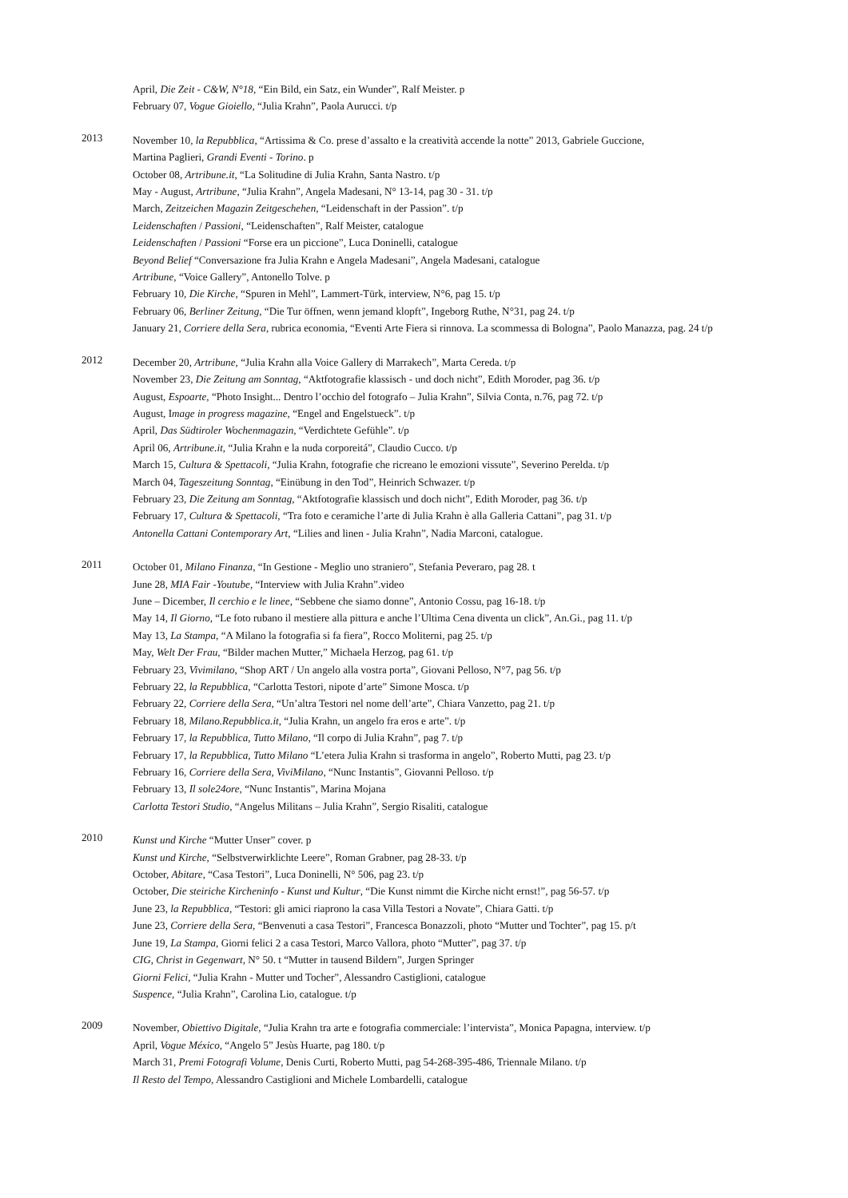April, Die Zeit - C&W, N°18, “Ein Bild, ein Satz, ein Wunder”, Ralf Meister. p
February 07, Vogue Gioiello, “Julia Krahn”, Paola Aurucci. t/p
2013
November 10, la Repubblica, “Artissima & Co. prese d’assalto e la creatività accende la notte” 2013, Gabriele Guccione,
Martina Paglieri, Grandi Eventi - Torino. p
October 08, Artribune.it, “La Solitudine di Julia Krahn, Santa Nastro. t/p
May - August, Artribune, “Julia Krahn”, Angela Madesani, N° 13-14, pag 30 - 31. t/p
March, Zeitzeichen Magazin Zeitgeschehen, “Leidenschaft in der Passion”. t/p
Leidenschaften / Passioni, “Leidenschaften”, Ralf Meister, catalogue
Leidenschaften / Passioni “Forse era un piccione”, Luca Doninelli, catalogue
Beyond Belief “Conversazione fra Julia Krahn e Angela Madesani”, Angela Madesani, catalogue
Artribune, “Voice Gallery”, Antonello Tolve. p
February 10, Die Kirche, “Spuren in Mehl”, Lammert-Türk, interview, N°6, pag 15. t/p
February 06, Berliner Zeitung, “Die Tur öffnen, wenn jemand klopft”, Ingeborg Ruthe, N°31, pag 24. t/p
January 21, Corriere della Sera, rubrica economia, “Eventi Arte Fiera si rinnova. La scommessa di Bologna”, Paolo Manazza, pag. 24 t/p
2012
December 20, Artribune, “Julia Krahn alla Voice Gallery di Marrakech”, Marta Cereda. t/p
November 23, Die Zeitung am Sonntag, “Aktfotografie klassisch - und doch nicht”, Edith Moroder, pag 36. t/p
August, Espoarte, “Photo Insight... Dentro l’occhio del fotografo – Julia Krahn”, Silvia Conta, n.76, pag 72. t/p
August, Image in progress magazine, “Engel and Engelstueck”. t/p
April, Das Südtiroler Wochenmagazin, “Verdichtete Gefühle”. t/p
April 06, Artribune.it, “Julia Krahn e la nuda corporeitá”, Claudio Cucco. t/p
March 15, Cultura & Spettacoli, “Julia Krahn, fotografie che ricreano le emozioni vissute”, Severino Perelda. t/p
March 04, Tageszeitung Sonntag, “Einübung in den Tod”, Heinrich Schwazer. t/p
February 23, Die Zeitung am Sonntag, “Aktfotografie klassisch und doch nicht”, Edith Moroder, pag 36. t/p
February 17, Cultura & Spettacoli, “Tra foto e ceramiche l’arte di Julia Krahn è alla Galleria Cattani”, pag 31. t/p
Antonella Cattani Contemporary Art, “Lilies and linen - Julia Krahn”, Nadia Marconi, catalogue.
2011
October 01, Milano Finanza, “In Gestione - Meglio uno straniero”, Stefania Peveraro, pag 28. t
June 28, MIA Fair -Youtube, “Interview with Julia Krahn”.video
June – Dicember, Il cerchio e le linee, “Sebbene che siamo donne”, Antonio Cossu, pag 16-18. t/p
May 14, Il Giorno, “Le foto rubano il mestiere alla pittura e anche l’Ultima Cena diventa un click”, An.Gi., pag 11. t/p
May 13, La Stampa, “A Milano la fotografia si fa fiera”, Rocco Moliterni, pag 25. t/p
May, Welt Der Frau, “Bilder machen Mutter,” Michaela Herzog, pag 61. t/p
February 23, Vivimilano, “Shop ART / Un angelo alla vostra porta”, Giovani Pelloso, N°7, pag 56. t/p
February 22, la Repubblica, “Carlotta Testori, nipote d’arte” Simone Mosca. t/p
February 22, Corriere della Sera, “Un’altra Testori nel nome dell’arte”, Chiara Vanzetto, pag 21. t/p
February 18, Milano.Repubblica.it, “Julia Krahn, un angelo fra eros e arte”. t/p
February 17, la Repubblica, Tutto Milano, “Il corpo di Julia Krahn”, pag 7. t/p
February 17, la Repubblica, Tutto Milano “L’etera Julia Krahn si trasforma in angelo”, Roberto Mutti, pag 23. t/p
February 16, Corriere della Sera, ViviMilano, “Nunc Instantis”, Giovanni Pelloso. t/p
February 13, Il sole24ore, “Nunc Instantis”, Marina Mojana
Carlotta Testori Studio, “Angelus Militans – Julia Krahn”, Sergio Risaliti, catalogue
2010
Kunst und Kirche “Mutter Unser” cover. p
Kunst und Kirche, “Selbstverwirklichte Leere”, Roman Grabner, pag 28-33. t/p
October, Abitare, “Casa Testori”, Luca Doninelli, N° 506, pag 23. t/p
October, Die steiriche Kircheninfo - Kunst und Kultur, “Die Kunst nimmt die Kirche nicht ernst!”, pag 56-57. t/p
June 23, la Repubblica, “Testori: gli amici riaprono la casa Villa Testori a Novate”, Chiara Gatti. t/p
June 23, Corriere della Sera, “Benvenuti a casa Testori”, Francesca Bonazzoli, photo “Mutter und Tochter”, pag 15. p/t
June 19, La Stampa, Giorni felici 2 a casa Testori, Marco Vallora, photo “Mutter”, pag 37. t/p
CIG, Christ in Gegenwart, N° 50. t “Mutter in tausend Bildern”, Jurgen Springer
Giorni Felici, “Julia Krahn - Mutter und Tocher”, Alessandro Castiglioni, catalogue
Suspence, “Julia Krahn”, Carolina Lio, catalogue. t/p
2009
November, Obiettivo Digitale, “Julia Krahn tra arte e fotografia commerciale: l’intervista”, Monica Papagna, interview. t/p
April, Vogue México, “Angelo 5” Jesùs Huarte, pag 180. t/p
March 31, Premi Fotografi Volume, Denis Curti, Roberto Mutti, pag 54-268-395-486, Triennale Milano. t/p
Il Resto del Tempo, Alessandro Castiglioni and Michele Lombardelli, catalogue